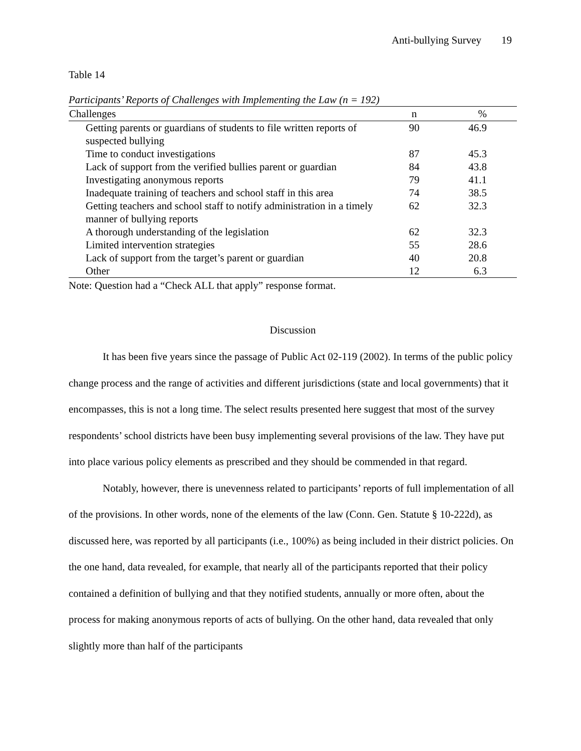Anti-bullying Survey 19
Table 14
Participants’ Reports of Challenges with Implementing the Law (n = 192)
| Challenges | n | % |
| --- | --- | --- |
| Getting parents or guardians of students to file written reports of suspected bullying | 90 | 46.9 |
| Time to conduct investigations | 87 | 45.3 |
| Lack of support from the verified bullies parent or guardian | 84 | 43.8 |
| Investigating anonymous reports | 79 | 41.1 |
| Inadequate training of teachers and school staff in this area | 74 | 38.5 |
| Getting teachers and school staff to notify administration in a timely manner of bullying reports | 62 | 32.3 |
| A thorough understanding of the legislation | 62 | 32.3 |
| Limited intervention strategies | 55 | 28.6 |
| Lack of support from the target’s parent or guardian | 40 | 20.8 |
| Other | 12 | 6.3 |
Note: Question had a “Check ALL that apply” response format.
Discussion
It has been five years since the passage of Public Act 02-119 (2002). In terms of the public policy change process and the range of activities and different jurisdictions (state and local governments) that it encompasses, this is not a long time. The select results presented here suggest that most of the survey respondents’ school districts have been busy implementing several provisions of the law. They have put into place various policy elements as prescribed and they should be commended in that regard.
Notably, however, there is unevenness related to participants’ reports of full implementation of all of the provisions. In other words, none of the elements of the law (Conn. Gen. Statute § 10-222d), as discussed here, was reported by all participants (i.e., 100%) as being included in their district policies. On the one hand, data revealed, for example, that nearly all of the participants reported that their policy contained a definition of bullying and that they notified students, annually or more often, about the process for making anonymous reports of acts of bullying. On the other hand, data revealed that only slightly more than half of the participants